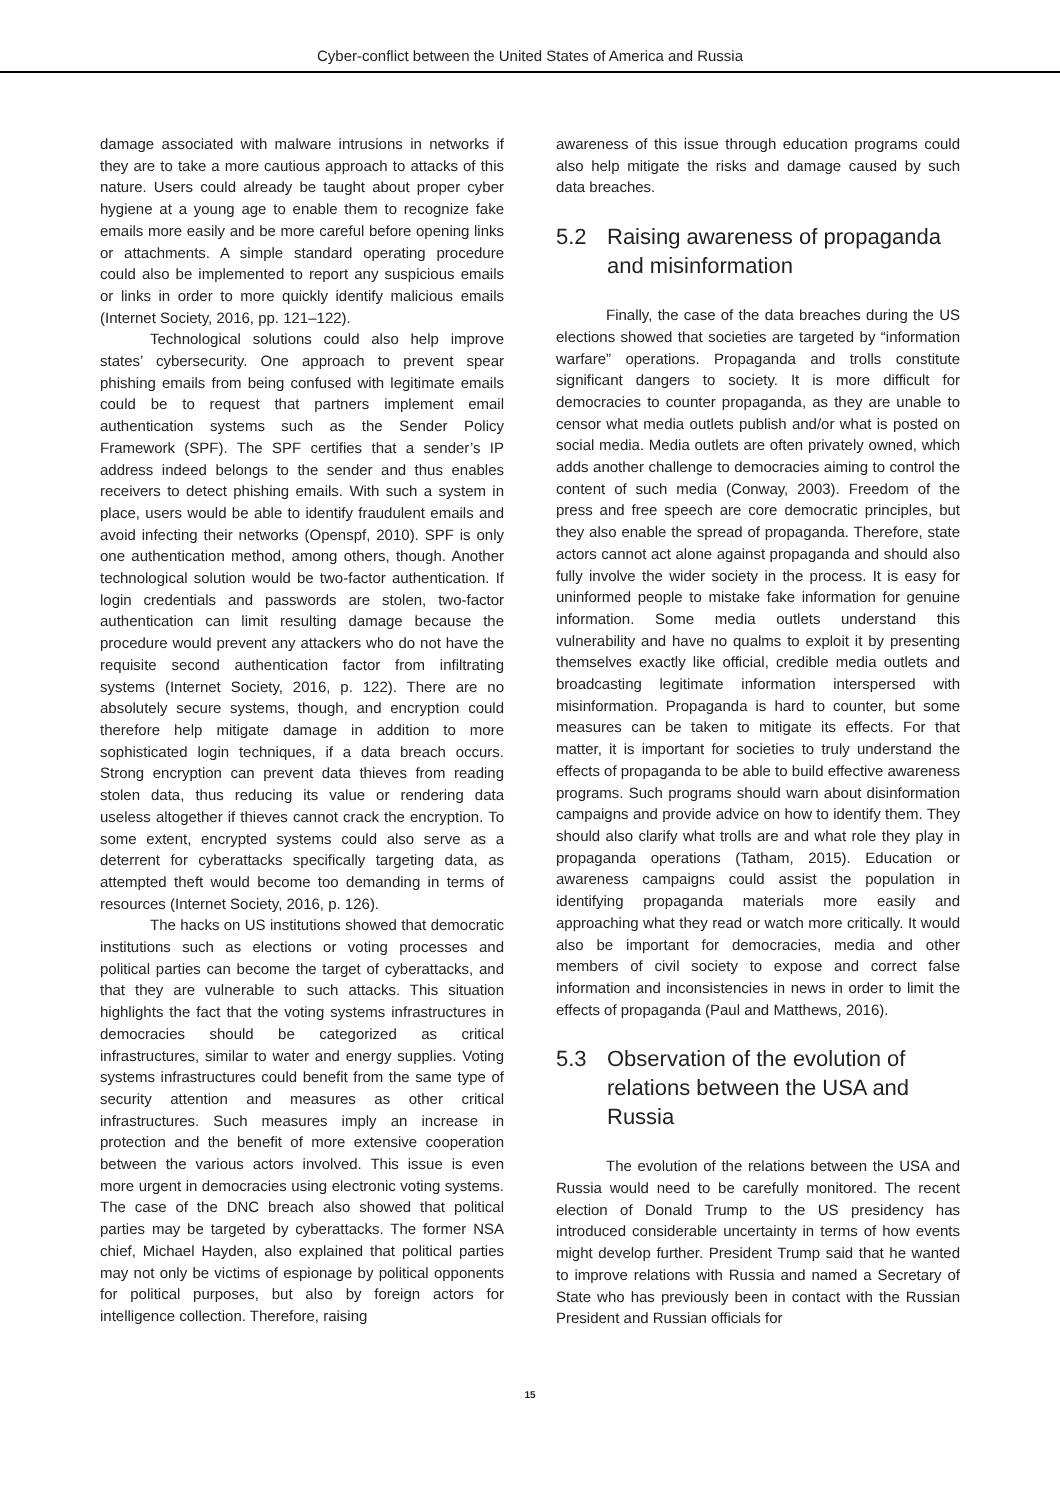Cyber-conflict between the United States of America and Russia
damage associated with malware intrusions in networks if they are to take a more cautious approach to attacks of this nature. Users could already be taught about proper cyber hygiene at a young age to enable them to recognize fake emails more easily and be more careful before opening links or attachments. A simple standard operating procedure could also be implemented to report any suspicious emails or links in order to more quickly identify malicious emails (Internet Society, 2016, pp. 121–122).
Technological solutions could also help improve states’ cybersecurity. One approach to prevent spear phishing emails from being confused with legitimate emails could be to request that partners implement email authentication systems such as the Sender Policy Framework (SPF). The SPF certifies that a sender’s IP address indeed belongs to the sender and thus enables receivers to detect phishing emails. With such a system in place, users would be able to identify fraudulent emails and avoid infecting their networks (Openspf, 2010). SPF is only one authentication method, among others, though. Another technological solution would be two-factor authentication. If login credentials and passwords are stolen, two-factor authentication can limit resulting damage because the procedure would prevent any attackers who do not have the requisite second authentication factor from infiltrating systems (Internet Society, 2016, p. 122). There are no absolutely secure systems, though, and encryption could therefore help mitigate damage in addition to more sophisticated login techniques, if a data breach occurs. Strong encryption can prevent data thieves from reading stolen data, thus reducing its value or rendering data useless altogether if thieves cannot crack the encryption. To some extent, encrypted systems could also serve as a deterrent for cyberattacks specifically targeting data, as attempted theft would become too demanding in terms of resources (Internet Society, 2016, p. 126).
The hacks on US institutions showed that democratic institutions such as elections or voting processes and political parties can become the target of cyberattacks, and that they are vulnerable to such attacks. This situation highlights the fact that the voting systems infrastructures in democracies should be categorized as critical infrastructures, similar to water and energy supplies. Voting systems infrastructures could benefit from the same type of security attention and measures as other critical infrastructures. Such measures imply an increase in protection and the benefit of more extensive cooperation between the various actors involved. This issue is even more urgent in democracies using electronic voting systems. The case of the DNC breach also showed that political parties may be targeted by cyberattacks. The former NSA chief, Michael Hayden, also explained that political parties may not only be victims of espionage by political opponents for political purposes, but also by foreign actors for intelligence collection. Therefore, raising
awareness of this issue through education programs could also help mitigate the risks and damage caused by such data breaches.
5.2 Raising awareness of propaganda and misinformation
Finally, the case of the data breaches during the US elections showed that societies are targeted by “information warfare” operations. Propaganda and trolls constitute significant dangers to society. It is more difficult for democracies to counter propaganda, as they are unable to censor what media outlets publish and/or what is posted on social media. Media outlets are often privately owned, which adds another challenge to democracies aiming to control the content of such media (Conway, 2003). Freedom of the press and free speech are core democratic principles, but they also enable the spread of propaganda. Therefore, state actors cannot act alone against propaganda and should also fully involve the wider society in the process. It is easy for uninformed people to mistake fake information for genuine information. Some media outlets understand this vulnerability and have no qualms to exploit it by presenting themselves exactly like official, credible media outlets and broadcasting legitimate information interspersed with misinformation. Propaganda is hard to counter, but some measures can be taken to mitigate its effects. For that matter, it is important for societies to truly understand the effects of propaganda to be able to build effective awareness programs. Such programs should warn about disinformation campaigns and provide advice on how to identify them. They should also clarify what trolls are and what role they play in propaganda operations (Tatham, 2015). Education or awareness campaigns could assist the population in identifying propaganda materials more easily and approaching what they read or watch more critically. It would also be important for democracies, media and other members of civil society to expose and correct false information and inconsistencies in news in order to limit the effects of propaganda (Paul and Matthews, 2016).
5.3 Observation of the evolution of relations between the USA and Russia
The evolution of the relations between the USA and Russia would need to be carefully monitored. The recent election of Donald Trump to the US presidency has introduced considerable uncertainty in terms of how events might develop further. President Trump said that he wanted to improve relations with Russia and named a Secretary of State who has previously been in contact with the Russian President and Russian officials for
15